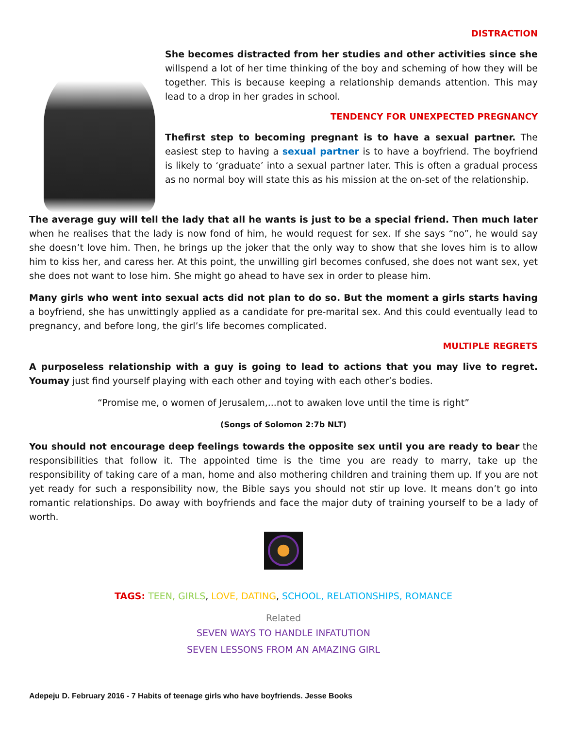DISTRACTION
She becomes distracted from her studies and other activities since she willspend a lot of her time thinking of the boy and scheming of how they will be together. This is because keeping a relationship demands attention. This may lead to a drop in her grades in school.
TENDENCY FOR UNEXPECTED PREGNANCY
Thefirst step to becoming pregnant is to have a sexual partner. The easiest step to having a sexual partner is to have a boyfriend. The boyfriend is likely to ‘graduate’ into a sexual partner later. This is often a gradual process as no normal boy will state this as his mission at the on-set of the relationship.
The average guy will tell the lady that all he wants is just to be a special friend. Then much later when he realises that the lady is now fond of him, he would request for sex. If she says “no”, he would say she doesn’t love him. Then, he brings up the joker that the only way to show that she loves him is to allow him to kiss her, and caress her. At this point, the unwilling girl becomes confused, she does not want sex, yet she does not want to lose him. She might go ahead to have sex in order to please him.
Many girls who went into sexual acts did not plan to do so. But the moment a girls starts having a boyfriend, she has unwittingly applied as a candidate for pre-marital sex. And this could eventually lead to pregnancy, and before long, the girl’s life becomes complicated.
MULTIPLE REGRETS
A purposeless relationship with a guy is going to lead to actions that you may live to regret. Youmay just find yourself playing with each other and toying with each other’s bodies.
“Promise me, o women of Jerusalem,...not to awaken love until the time is right”
(Songs of Solomon 2:7b NLT)
You should not encourage deep feelings towards the opposite sex until you are ready to bear the responsibilities that follow it. The appointed time is the time you are ready to marry, take up the responsibility of taking care of a man, home and also mothering children and training them up. If you are not yet ready for such a responsibility now, the Bible says you should not stir up love. It means don’t go into romantic relationships. Do away with boyfriends and face the major duty of training yourself to be a lady of worth.
TAGS: TEEN, GIRLS, LOVE, DATING, SCHOOL, RELATIONSHIPS, ROMANCE
Related
SEVEN WAYS TO HANDLE INFATUTION
SEVEN LESSONS FROM AN AMAZING GIRL
Adepeju D. February 2016 - 7 Habits of teenage girls who have boyfriends. Jesse Books